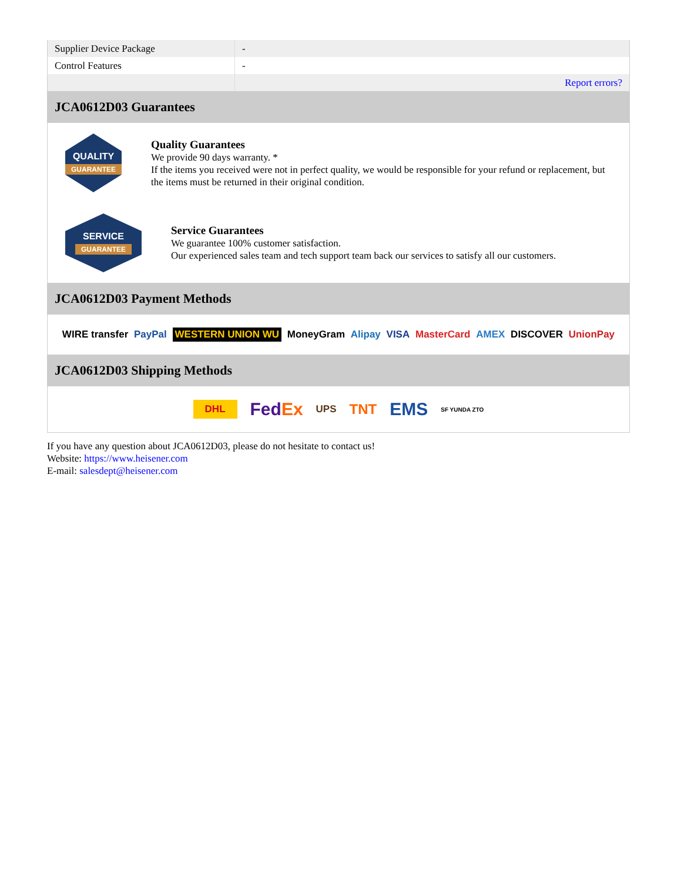| Supplier Device Package | - |
| Control Features | - |
| | Report errors? |
JCA0612D03 Guarantees
QUALITY
GUARANTEE
Quality Guarantees
We provide 90 days warranty. *
If the items you received were not in perfect quality, we would be responsible for your refund or replacement, but the items must be returned in their original condition.
SERVICE
GUARANTEE
Service Guarantees
We guarantee 100% customer satisfaction.
Our experienced sales team and tech support team back our services to satisfy all our customers.
JCA0612D03 Payment Methods
WIRE transfer PayPal WESTERN UNION WU MoneyGram Alipay VISA MasterCard AMEX DISCOVER UnionPay
JCA0612D03 Shipping Methods
DHL FedEx UPS TNT EMS SF YUNDA ZTO
If you have any question about JCA0612D03, please do not hesitate to contact us!
Website: https://www.heisener.com
E-mail: salesdept@heisener.com